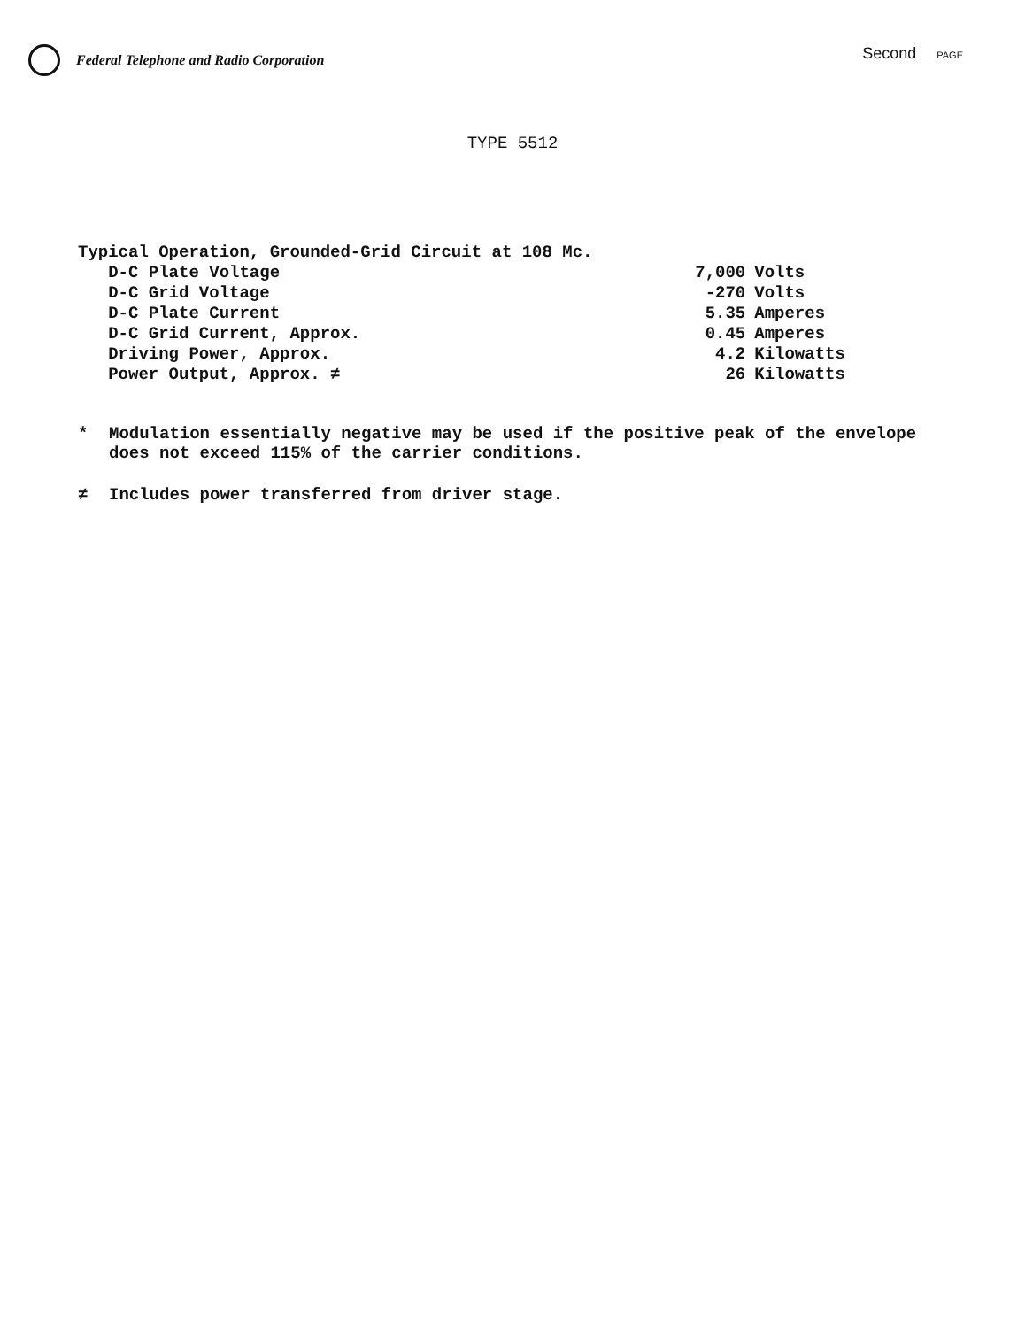Federal Telephone and Radio Corporation
Second PAGE
TYPE 5512
| Typical Operation, Grounded-Grid Circuit at 108 Mc. | | |
| D-C Plate Voltage | 7,000 | Volts |
| D-C Grid Voltage | -270 | Volts |
| D-C Plate Current | 5.35 | Amperes |
| D-C Grid Current, Approx. | 0.45 | Amperes |
| Driving Power, Approx. | 4.2 | Kilowatts |
| Power Output, Approx. ≠ | 26 | Kilowatts |
* Modulation essentially negative may be used if the positive peak of the envelope does not exceed 115% of the carrier conditions.
≠ Includes power transferred from driver stage.